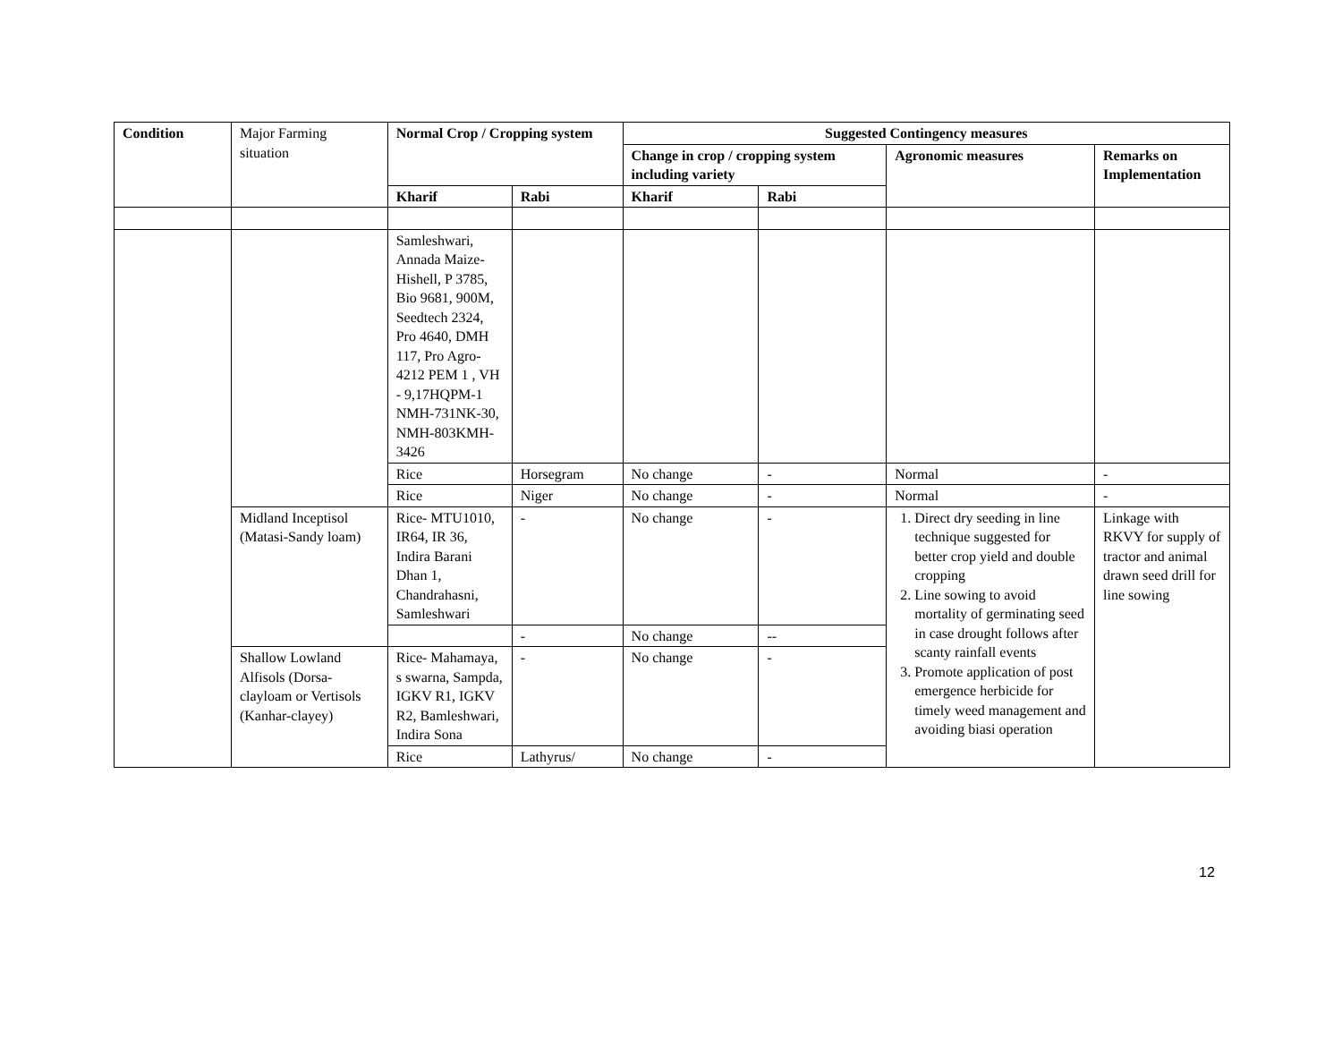| Condition | Major Farming situation | Normal Crop / Cropping system | | Suggested Contingency measures | | | |
| | | | | Change in crop / cropping system including variety | | Agronomic measures | Remarks on Implementation |
| | | Kharif | Rabi | Kharif | Rabi | | |
| | | Samleshwari, Annada Maize- Hishell, P 3785, Bio 9681, 900M, Seedtech 2324, Pro 4640, DMH 117, Pro Agro- 4212 PEM 1 , VH - 9,17HQPM-1 NMH-731NK-30, NMH-803KMH-3426 | | | | | |
| | | Rice | Horsegram | No change | - | Normal | - |
| | | Rice | Niger | No change | - | Normal | - |
| | Midland Inceptisol (Matasi-Sandy loam) | Rice- MTU1010, IR64, IR 36, Indira Barani Dhan 1, Chandrahasni, Samleshwari | - | No change | - | 1. Direct dry seeding in line technique suggested for better crop yield and double cropping 2. Line sowing to avoid mortality of germinating seed in case drought follows after scanty rainfall events 3. Promote application of post emergence herbicide for timely weed management and avoiding biasi operation | Linkage with RKVY for supply of tractor and animal drawn seed drill for line sowing |
| | | | - | No change | -- | | |
| | Shallow Lowland Alfisols (Dorsa-clayloam or Vertisols (Kanhar-clayey) | Rice- Mahamaya, s swarna, Sampda, IGKV R1, IGKV R2, Bamleshwari, Indira Sona | - | No change | - | | |
| | | Rice | Lathyrus/ | No change | - | | |
12